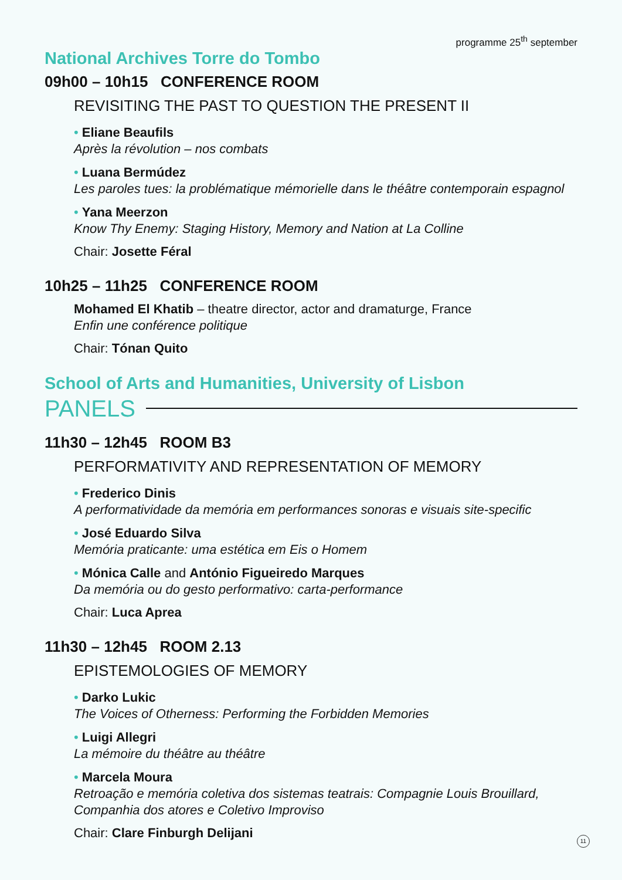programme 25<sup>th</sup> september
National Archives Torre do Tombo
09h00 – 10h15 CONFERENCE ROOM
REVISITING THE PAST TO QUESTION THE PRESENT II
• Eliane Beaufils
Après la révolution – nos combats
• Luana Bermúdez
Les paroles tues: la problématique mémorielle dans le théâtre contemporain espagnol
• Yana Meerzon
Know Thy Enemy: Staging History, Memory and Nation at La Colline
Chair: Josette Féral
10h25 – 11h25 CONFERENCE ROOM
Mohamed El Khatib – theatre director, actor and dramaturge, France
Enfin une conférence politique
Chair: Tónan Quito
School of Arts and Humanities, University of Lisbon
PANELS
11h30 – 12h45 ROOM B3
PERFORMATIVITY AND REPRESENTATION OF MEMORY
• Frederico Dinis
A performatividade da memória em performances sonoras e visuais site-specific
• José Eduardo Silva
Memória praticante: uma estética em Eis o Homem
• Mónica Calle and António Figueiredo Marques
Da memória ou do gesto performativo: carta-performance
Chair: Luca Aprea
11h30 – 12h45 ROOM 2.13
EPISTEMOLOGIES OF MEMORY
• Darko Lukic
The Voices of Otherness: Performing the Forbidden Memories
• Luigi Allegri
La mémoire du théâtre au théâtre
• Marcela Moura
Retroação e memória coletiva dos sistemas teatrais: Compagnie Louis Brouillard, Companhia dos atores e Coletivo Improviso
Chair: Clare Finburgh Delijani
11